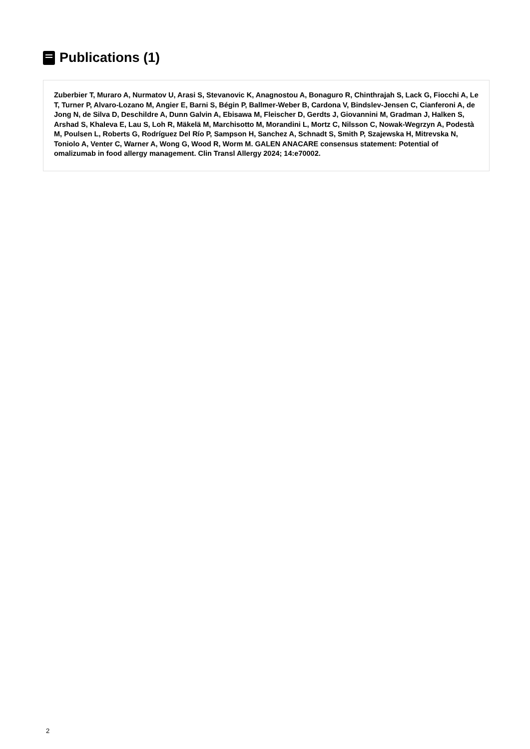Publications (1)
Zuberbier T, Muraro A, Nurmatov U, Arasi S, Stevanovic K, Anagnostou A, Bonaguro R, Chinthrajah S, Lack G, Fiocchi A, Le T, Turner P, Alvaro-Lozano M, Angier E, Barni S, Bégin P, Ballmer-Weber B, Cardona V, Bindslev-Jensen C, Cianferoni A, de Jong N, de Silva D, Deschildre A, Dunn Galvin A, Ebisawa M, Fleischer D, Gerdts J, Giovannini M, Gradman J, Halken S, Arshad S, Khaleva E, Lau S, Loh R, Mäkelä M, Marchisotto M, Morandini L, Mortz C, Nilsson C, Nowak-Wegrzyn A, Podestà M, Poulsen L, Roberts G, Rodríguez Del Río P, Sampson H, Sanchez A, Schnadt S, Smith P, Szajewska H, Mitrevska N, Toniolo A, Venter C, Warner A, Wong G, Wood R, Worm M. GALEN ANACARE consensus statement: Potential of omalizumab in food allergy management. Clin Transl Allergy 2024; 14:e70002.
2